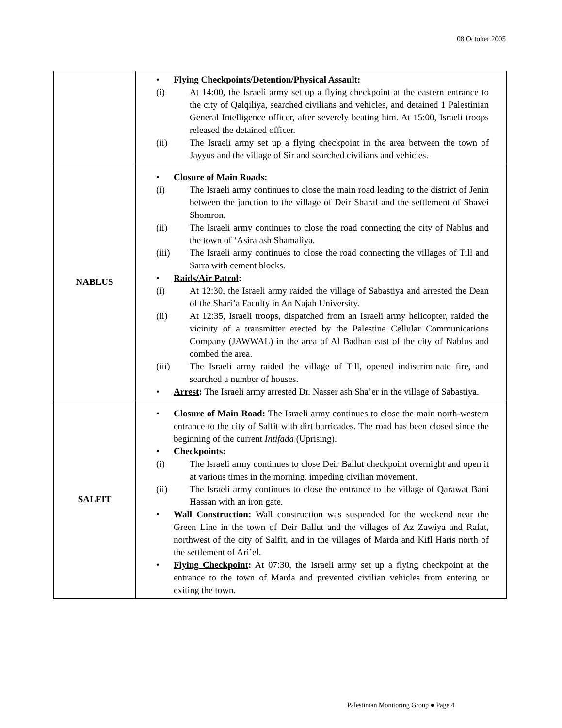08 October 2005
| | Flying Checkpoints/Detention/Physical Assault : (i) At 14:00, the Israeli army set up a flying checkpoint at the eastern entrance to the city of Qalqiliya, searched civilians and vehicles, and detained 1 Palestinian General Intelligence officer, after severely beating him. At 15:00, Israeli troops released the detained officer. (ii) The Israeli army set up a flying checkpoint in the area between the town of Jayyus and the village of Sir and searched civilians and vehicles. |
| NABLUS | Closure of Main Roads : (i) The Israeli army continues to close the main road leading to the district of Jenin between the junction to the village of Deir Sharaf and the settlement of Shavei Shomron. (ii) The Israeli army continues to close the road connecting the city of Nablus and the town of ‘Asira ash Shamaliya. (iii) The Israeli army continues to close the road connecting the villages of Till and Sarra with cement blocks. Raids/Air Patrol : (i) At 12:30, the Israeli army raided the village of Sabastiya and arrested the Dean of the Shari’a Faculty in An Najah University. (ii) At 12:35, Israeli troops, dispatched from an Israeli army helicopter, raided the vicinity of a transmitter erected by the Palestine Cellular Communications Company (JAWWAL) in the area of Al Badhan east of the city of Nablus and combed the area. (iii) The Israeli army raided the village of Till, opened indiscriminate fire, and searched a number of houses. Arrest : The Israeli army arrested Dr. Nasser ash Sha’er in the village of Sabastiya. |
| SALFIT | Closure of Main Road : The Israeli army continues to close the main north-western entrance to the city of Salfit with dirt barricades. The road has been closed since the beginning of the current Intifada (Uprising). Checkpoints : (i) The Israeli army continues to close Deir Ballut checkpoint overnight and open it at various times in the morning, impeding civilian movement. (ii) The Israeli army continues to close the entrance to the village of Qarawat Bani Hassan with an iron gate. Wall Construction : Wall construction was suspended for the weekend near the Green Line in the town of Deir Ballut and the villages of Az Zawiya and Rafat, northwest of the city of Salfit, and in the villages of Marda and Kifl Haris north of the settlement of Ari’el. Flying Checkpoint : At 07:30, the Israeli army set up a flying checkpoint at the entrance to the town of Marda and prevented civilian vehicles from entering or exiting the town. |
Palestinian Monitoring Group ● Page 4